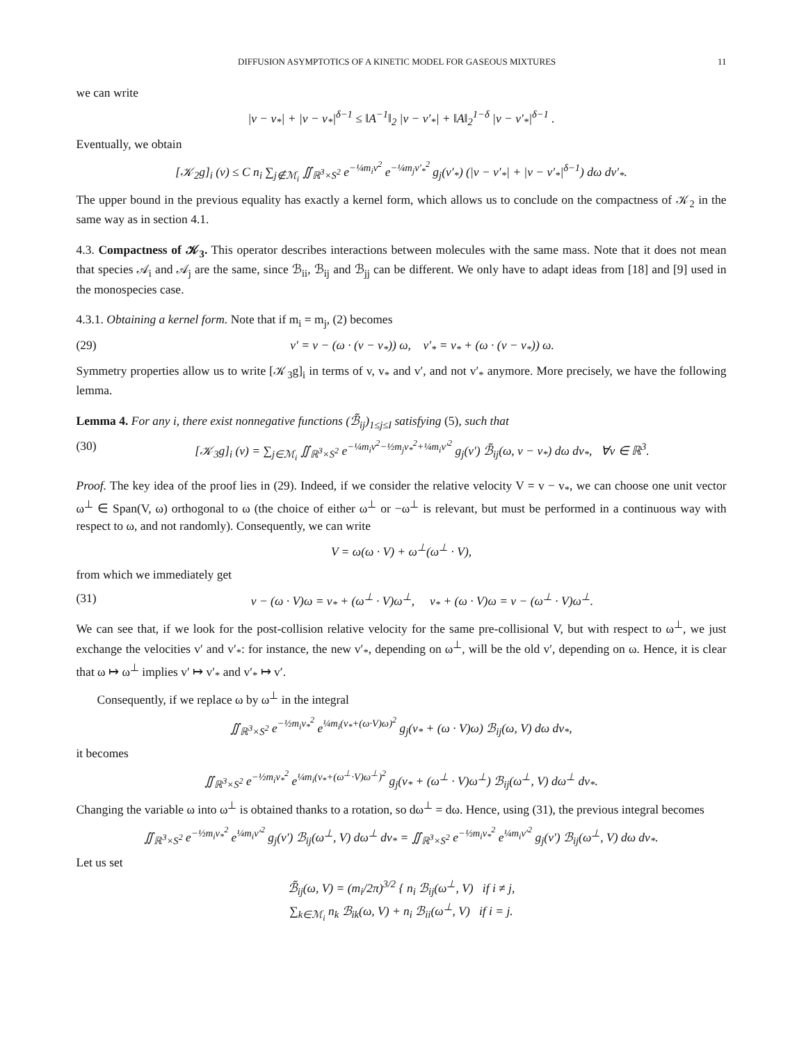DIFFUSION ASYMPTOTICS OF A KINETIC MODEL FOR GASEOUS MIXTURES 11
we can write
|v − v<sub>*</sub>| + |v − v<sub>*</sub>|<sup>δ−1</sup> ≤ ‖A<sup>−1</sup>‖<sub>2</sub> |v − v′<sub>*</sub>| + ‖A‖<sub>2</sub><sup>1−δ</sup> |v − v′<sub>*</sub>|<sup>δ−1</sup> .
Eventually, we obtain
[𝒦<sub>2</sub>g]<sub>i</sub> (v) ≤ C n<sub>i</sub> ∑<sub>j∉ℳ<sub>i</sub></sub> ∬<sub>ℝ<sup>3</sup>×S<sup>2</sup></sub> e<sup>−¼m<sub>i</sub>v<sup>2</sup></sup> e<sup>−¼m<sub>j</sub>v′<sub>*</sub><sup>2</sup></sup> g<sub>j</sub>(v′<sub>*</sub>) (|v − v′<sub>*</sub>| + |v − v′<sub>*</sub>|<sup>δ−1</sup>) dω dv′<sub>*</sub>.
The upper bound in the previous equality has exactly a kernel form, which allows us to conclude on the compactness of 𝒦<sub>2</sub> in the same way as in section 4.1.
4.3. Compactness of 𝒦<sub>3</sub>. This operator describes interactions between molecules with the same mass. Note that it does not mean that species 𝒜<sub>i</sub> and 𝒜<sub>j</sub> are the same, since ℬ<sub>ii</sub>, ℬ<sub>ij</sub> and ℬ<sub>jj</sub> can be different. We only have to adapt ideas from [18] and [9] used in the monospecies case.
4.3.1. Obtaining a kernel form. Note that if m<sub>i</sub> = m<sub>j</sub>, (2) becomes
(29) v′ = v − (ω · (v − v<sub>*</sub>)) ω, v′<sub>*</sub> = v<sub>*</sub> + (ω · (v − v<sub>*</sub>)) ω.
Symmetry properties allow us to write [𝒦<sub>3</sub>g]<sub>i</sub> in terms of v, v<sub>*</sub> and v′, and not v′<sub>*</sub> anymore. More precisely, we have the following lemma.
Lemma 4. For any i, there exist nonnegative functions (ℬ̃<sub>ij</sub>)<sub>1≤j≤I</sub> satisfying (5), such that
(30) [𝒦<sub>3</sub>g]<sub>i</sub> (v) = ∑<sub>j∈ℳ<sub>i</sub></sub> ∬<sub>ℝ<sup>3</sup>×S<sup>2</sup></sub> e<sup>−¼m<sub>i</sub>v<sup>2</sup>−½m<sub>j</sub>v<sub>*</sub><sup>2</sup>+¼m<sub>i</sub>v′<sup>2</sup></sup> g<sub>j</sub>(v′) ℬ̃<sub>ij</sub>(ω, v − v<sub>*</sub>) dω dv<sub>*</sub>, ∀v ∈ ℝ<sup>3</sup>.
Proof. The key idea of the proof lies in (29). Indeed, if we consider the relative velocity V = v − v<sub>*</sub>, we can choose one unit vector ω<sup>⊥</sup> ∈ Span(V, ω) orthogonal to ω (the choice of either ω<sup>⊥</sup> or −ω<sup>⊥</sup> is relevant, but must be performed in a continuous way with respect to ω, and not randomly). Consequently, we can write
V = ω(ω · V) + ω<sup>⊥</sup>(ω<sup>⊥</sup> · V),
from which we immediately get
(31) v − (ω · V)ω = v<sub>*</sub> + (ω<sup>⊥</sup> · V)ω<sup>⊥</sup>, v<sub>*</sub> + (ω · V)ω = v − (ω<sup>⊥</sup> · V)ω<sup>⊥</sup>.
We can see that, if we look for the post-collision relative velocity for the same pre-collisional V, but with respect to ω<sup>⊥</sup>, we just exchange the velocities v′ and v′<sub>*</sub>: for instance, the new v′<sub>*</sub>, depending on ω<sup>⊥</sup>, will be the old v′, depending on ω. Hence, it is clear that ω ↦ ω<sup>⊥</sup> implies v′ ↦ v′<sub>*</sub> and v′<sub>*</sub> ↦ v′.
Consequently, if we replace ω by ω<sup>⊥</sup> in the integral
∬<sub>ℝ<sup>3</sup>×S<sup>2</sup></sub> e<sup>−½m<sub>i</sub>v<sub>*</sub><sup>2</sup></sup> e<sup>¼m<sub>i</sub>(v<sub>*</sub>+(ω·V)ω)<sup>2</sup></sup> g<sub>j</sub>(v<sub>*</sub> + (ω · V)ω) ℬ<sub>ij</sub>(ω, V) dω dv<sub>*</sub>,
it becomes
∬<sub>ℝ<sup>3</sup>×S<sup>2</sup></sub> e<sup>−½m<sub>i</sub>v<sub>*</sub><sup>2</sup></sup> e<sup>¼m<sub>i</sub>(v<sub>*</sub>+(ω<sup>⊥</sup>·V)ω<sup>⊥</sup>)<sup>2</sup></sup> g<sub>j</sub>(v<sub>*</sub> + (ω<sup>⊥</sup> · V)ω<sup>⊥</sup>) ℬ<sub>ij</sub>(ω<sup>⊥</sup>, V) dω<sup>⊥</sup> dv<sub>*</sub>.
Changing the variable ω into ω<sup>⊥</sup> is obtained thanks to a rotation, so dω<sup>⊥</sup> = dω. Hence, using (31), the previous integral becomes
∬<sub>ℝ<sup>3</sup>×S<sup>2</sup></sub> e<sup>−½m<sub>i</sub>v<sub>*</sub><sup>2</sup></sup> e<sup>¼m<sub>i</sub>v′<sup>2</sup></sup> g<sub>j</sub>(v′) ℬ<sub>ij</sub>(ω<sup>⊥</sup>, V) dω<sup>⊥</sup> dv<sub>*</sub> = ∬<sub>ℝ<sup>3</sup>×S<sup>2</sup></sub> e<sup>−½m<sub>i</sub>v<sub>*</sub><sup>2</sup></sup> e<sup>¼m<sub>i</sub>v′<sup>2</sup></sup> g<sub>j</sub>(v′) ℬ<sub>ij</sub>(ω<sup>⊥</sup>, V) dω dv<sub>*</sub>.
Let us set
ℬ̃<sub>ij</sub>(ω, V) = (m<sub>i</sub>/2π)<sup>3/2</sup> { n<sub>i</sub> ℬ<sub>ij</sub>(ω<sup>⊥</sup>, V) if i ≠ j,
∑<sub>k∈ℳ<sub>i</sub></sub> n<sub>k</sub> ℬ<sub>ik</sub>(ω, V) + n<sub>i</sub> ℬ<sub>ii</sub>(ω<sup>⊥</sup>, V) if i = j.